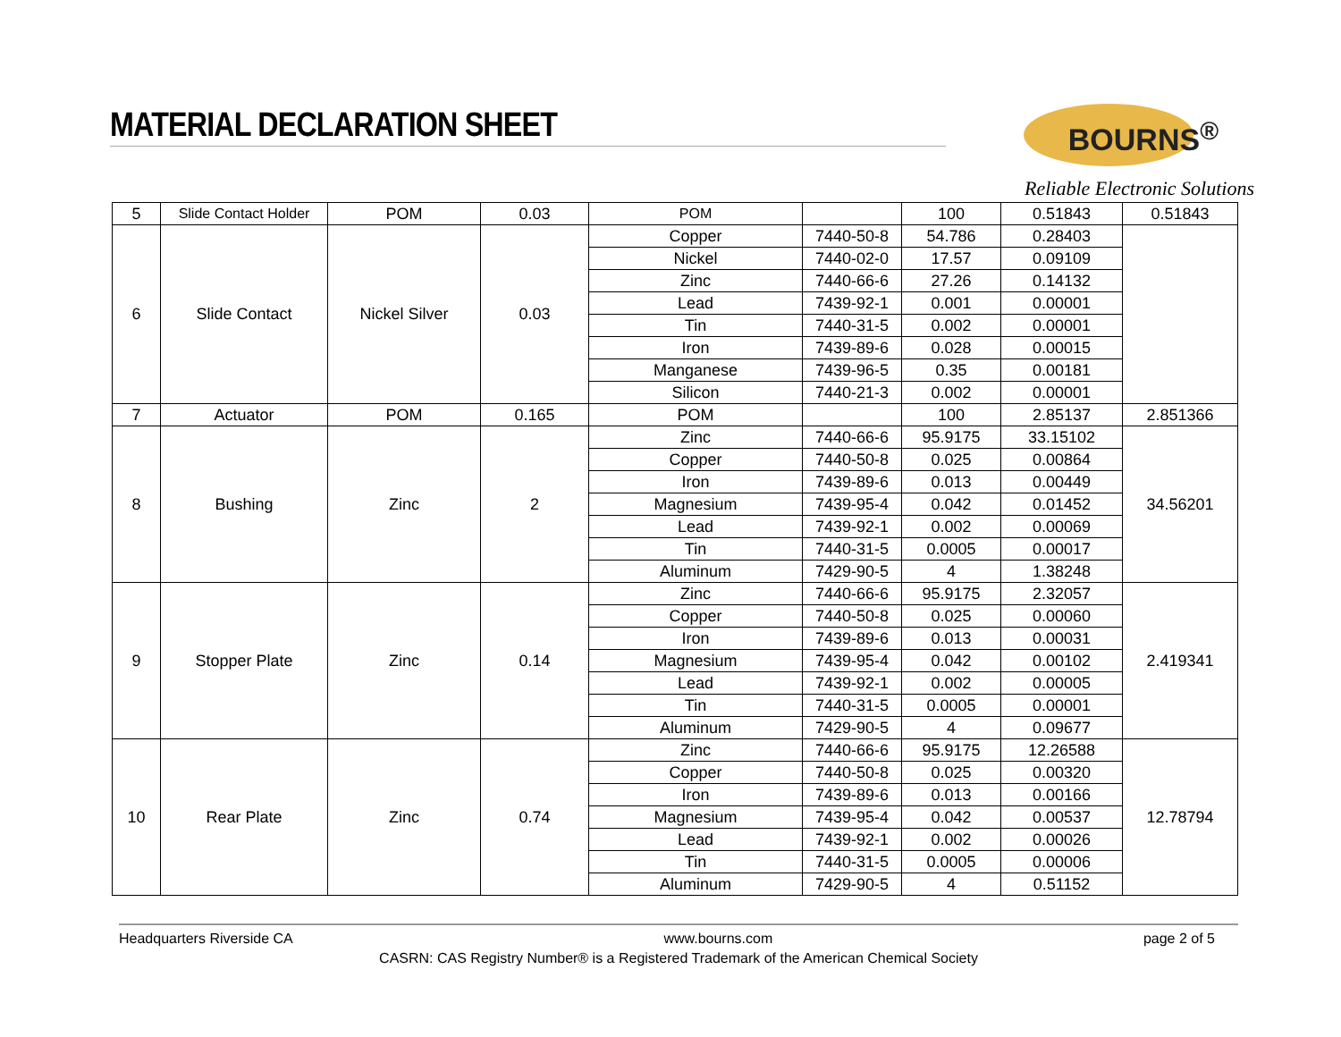MATERIAL DECLARATION SHEET BOURNS<sup>®</sup>
Reliable Electronic Solutions
| 5 | Slide Contact Holder | POM | 0.03 | POM | | 100 | 0.51843 | 0.51843 |
| 6 | Slide Contact | Nickel Silver | 0.03 | Copper | 7440-50-8 | 54.786 | 0.28403 | |
| | | | | Nickel | 7440-02-0 | 17.57 | 0.09109 | |
| | | | | Zinc | 7440-66-6 | 27.26 | 0.14132 | |
| | | | | Lead | 7439-92-1 | 0.001 | 0.00001 | |
| | | | | Tin | 7440-31-5 | 0.002 | 0.00001 | |
| | | | | Iron | 7439-89-6 | 0.028 | 0.00015 | |
| | | | | Manganese | 7439-96-5 | 0.35 | 0.00181 | |
| | | | | Silicon | 7440-21-3 | 0.002 | 0.00001 | |
| 7 | Actuator | POM | 0.165 | POM | | 100 | 2.85137 | 2.851366 |
| 8 | Bushing | Zinc | 2 | Zinc | 7440-66-6 | 95.9175 | 33.15102 | 34.56201 |
| | | | | Copper | 7440-50-8 | 0.025 | 0.00864 | |
| | | | | Iron | 7439-89-6 | 0.013 | 0.00449 | |
| | | | | Magnesium | 7439-95-4 | 0.042 | 0.01452 | |
| | | | | Lead | 7439-92-1 | 0.002 | 0.00069 | |
| | | | | Tin | 7440-31-5 | 0.0005 | 0.00017 | |
| | | | | Aluminum | 7429-90-5 | 4 | 1.38248 | |
| 9 | Stopper Plate | Zinc | 0.14 | Zinc | 7440-66-6 | 95.9175 | 2.32057 | 2.419341 |
| | | | | Copper | 7440-50-8 | 0.025 | 0.00060 | |
| | | | | Iron | 7439-89-6 | 0.013 | 0.00031 | |
| | | | | Magnesium | 7439-95-4 | 0.042 | 0.00102 | |
| | | | | Lead | 7439-92-1 | 0.002 | 0.00005 | |
| | | | | Tin | 7440-31-5 | 0.0005 | 0.00001 | |
| | | | | Aluminum | 7429-90-5 | 4 | 0.09677 | |
| 10 | Rear Plate | Zinc | 0.74 | Zinc | 7440-66-6 | 95.9175 | 12.26588 | 12.78794 |
| | | | | Copper | 7440-50-8 | 0.025 | 0.00320 | |
| | | | | Iron | 7439-89-6 | 0.013 | 0.00166 | |
| | | | | Magnesium | 7439-95-4 | 0.042 | 0.00537 | |
| | | | | Lead | 7439-92-1 | 0.002 | 0.00026 | |
| | | | | Tin | 7440-31-5 | 0.0005 | 0.00006 | |
| | | | | Aluminum | 7429-90-5 | 4 | 0.51152 | |
Headquarters Riverside CA www.bourns.com page 2 of 5
CASRN: CAS Registry Number® is a Registered Trademark of the American Chemical Society